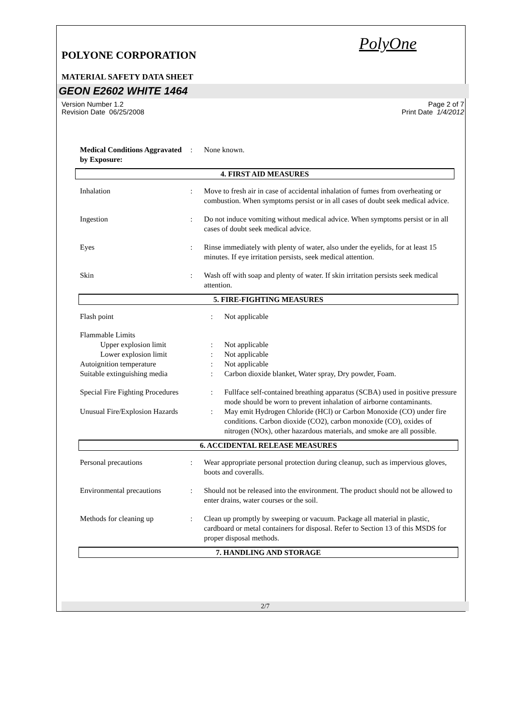PolyOne
POLYONE CORPORATION
MATERIAL SAFETY DATA SHEET
GEON E2602 WHITE 1464
Version Number 1.2
Revision Date 06/25/2008
Page 2 of 7
Print Date 1/4/2012
| Medical Conditions Aggravated by Exposure: | : | None known. |
4. FIRST AID MEASURES
| Inhalation | : | Move to fresh air in case of accidental inhalation of fumes from overheating or combustion. When symptoms persist or in all cases of doubt seek medical advice. |
| Ingestion | : | Do not induce vomiting without medical advice. When symptoms persist or in all cases of doubt seek medical advice. |
| Eyes | : | Rinse immediately with plenty of water, also under the eyelids, for at least 15 minutes. If eye irritation persists, seek medical attention. |
| Skin | : | Wash off with soap and plenty of water. If skin irritation persists seek medical attention. |
5. FIRE-FIGHTING MEASURES
| Flash point | : | Not applicable |
| Flammable Limits | | |
| Upper explosion limit | : | Not applicable |
| Lower explosion limit | : | Not applicable |
| Autoignition temperature | : | Not applicable |
| Suitable extinguishing media | : | Carbon dioxide blanket, Water spray, Dry powder, Foam. |
| Special Fire Fighting Procedures | : | Fullface self-contained breathing apparatus (SCBA) used in positive pressure mode should be worn to prevent inhalation of airborne contaminants. |
| Unusual Fire/Explosion Hazards | : | May emit Hydrogen Chloride (HCl) or Carbon Monoxide (CO) under fire conditions. Carbon dioxide (CO2), carbon monoxide (CO), oxides of nitrogen (NOx), other hazardous materials, and smoke are all possible. |
6. ACCIDENTAL RELEASE MEASURES
| Personal precautions | : | Wear appropriate personal protection during cleanup, such as impervious gloves, boots and coveralls. |
| Environmental precautions | : | Should not be released into the environment. The product should not be allowed to enter drains, water courses or the soil. |
| Methods for cleaning up | : | Clean up promptly by sweeping or vacuum. Package all material in plastic, cardboard or metal containers for disposal. Refer to Section 13 of this MSDS for proper disposal methods. |
7. HANDLING AND STORAGE
2/7